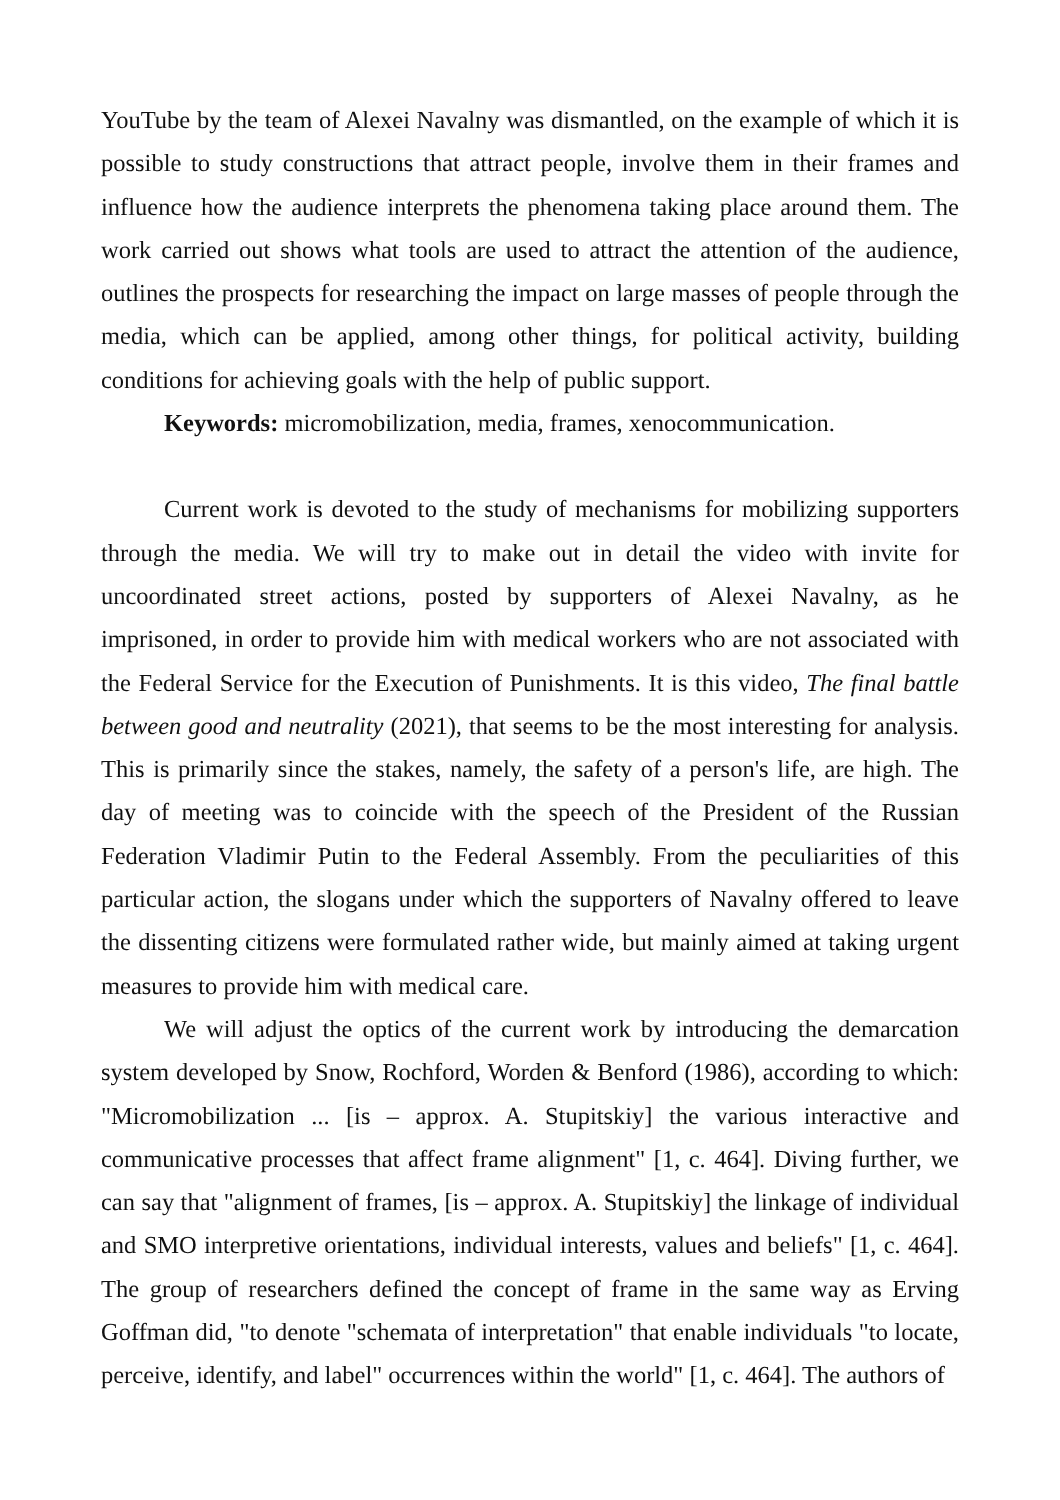YouTube by the team of Alexei Navalny was dismantled, on the example of which it is possible to study constructions that attract people, involve them in their frames and influence how the audience interprets the phenomena taking place around them. The work carried out shows what tools are used to attract the attention of the audience, outlines the prospects for researching the impact on large masses of people through the media, which can be applied, among other things, for political activity, building conditions for achieving goals with the help of public support.
Keywords: micromobilization, media, frames, xenocommunication.
Current work is devoted to the study of mechanisms for mobilizing supporters through the media. We will try to make out in detail the video with invite for uncoordinated street actions, posted by supporters of Alexei Navalny, as he imprisoned, in order to provide him with medical workers who are not associated with the Federal Service for the Execution of Punishments. It is this video, The final battle between good and neutrality (2021), that seems to be the most interesting for analysis. This is primarily since the stakes, namely, the safety of a person's life, are high. The day of meeting was to coincide with the speech of the President of the Russian Federation Vladimir Putin to the Federal Assembly. From the peculiarities of this particular action, the slogans under which the supporters of Navalny offered to leave the dissenting citizens were formulated rather wide, but mainly aimed at taking urgent measures to provide him with medical care.
We will adjust the optics of the current work by introducing the demarcation system developed by Snow, Rochford, Worden & Benford (1986), according to which: "Micromobilization ... [is – approx. A. Stupitskiy] the various interactive and communicative processes that affect frame alignment" [1, c. 464]. Diving further, we can say that "alignment of frames, [is – approx. A. Stupitskiy] the linkage of individual and SMO interpretive orientations, individual interests, values and beliefs" [1, c. 464]. The group of researchers defined the concept of frame in the same way as Erving Goffman did, "to denote "schemata of interpretation" that enable individuals "to locate, perceive, identify, and label" occurrences within the world" [1, c. 464]. The authors of